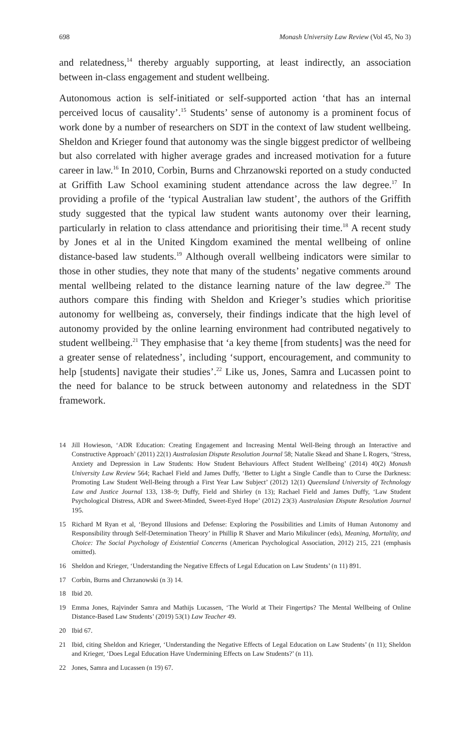698 Monash University Law Review (Vol 45, No 3)
and relatedness,<sup>14</sup> thereby arguably supporting, at least indirectly, an association between in-class engagement and student wellbeing.
Autonomous action is self-initiated or self-supported action ‘that has an internal perceived locus of causality’.<sup>15</sup> Students’ sense of autonomy is a prominent focus of work done by a number of researchers on SDT in the context of law student wellbeing. Sheldon and Krieger found that autonomy was the single biggest predictor of wellbeing but also correlated with higher average grades and increased motivation for a future career in law.<sup>16</sup> In 2010, Corbin, Burns and Chrzanowski reported on a study conducted at Griffith Law School examining student attendance across the law degree.<sup>17</sup> In providing a profile of the ‘typical Australian law student’, the authors of the Griffith study suggested that the typical law student wants autonomy over their learning, particularly in relation to class attendance and prioritising their time.<sup>18</sup> A recent study by Jones et al in the United Kingdom examined the mental wellbeing of online distance-based law students.<sup>19</sup> Although overall wellbeing indicators were similar to those in other studies, they note that many of the students’ negative comments around mental wellbeing related to the distance learning nature of the law degree.<sup>20</sup> The authors compare this finding with Sheldon and Krieger’s studies which prioritise autonomy for wellbeing as, conversely, their findings indicate that the high level of autonomy provided by the online learning environment had contributed negatively to student wellbeing.<sup>21</sup> They emphasise that ‘a key theme [from students] was the need for a greater sense of relatedness’, including ‘support, encouragement, and community to help [students] navigate their studies’.<sup>22</sup> Like us, Jones, Samra and Lucassen point to the need for balance to be struck between autonomy and relatedness in the SDT framework.
14 Jill Howieson, ‘ADR Education: Creating Engagement and Increasing Mental Well-Being through an Interactive and Constructive Approach’ (2011) 22(1) Australasian Dispute Resolution Journal 58; Natalie Skead and Shane L Rogers, ‘Stress, Anxiety and Depression in Law Students: How Student Behaviours Affect Student Wellbeing’ (2014) 40(2) Monash University Law Review 564; Rachael Field and James Duffy, ‘Better to Light a Single Candle than to Curse the Darkness: Promoting Law Student Well-Being through a First Year Law Subject’ (2012) 12(1) Queensland University of Technology Law and Justice Journal 133, 138–9; Duffy, Field and Shirley (n 13); Rachael Field and James Duffy, ‘Law Student Psychological Distress, ADR and Sweet-Minded, Sweet-Eyed Hope’ (2012) 23(3) Australasian Dispute Resolution Journal 195.
15 Richard M Ryan et al, ‘Beyond Illusions and Defense: Exploring the Possibilities and Limits of Human Autonomy and Responsibility through Self-Determination Theory’ in Phillip R Shaver and Mario Mikulincer (eds), Meaning, Mortality, and Choice: The Social Psychology of Existential Concerns (American Psychological Association, 2012) 215, 221 (emphasis omitted).
16 Sheldon and Krieger, ‘Understanding the Negative Effects of Legal Education on Law Students’ (n 11) 891.
17 Corbin, Burns and Chrzanowski (n 3) 14.
18 Ibid 20.
19 Emma Jones, Rajvinder Samra and Mathijs Lucassen, ‘The World at Their Fingertips? The Mental Wellbeing of Online Distance-Based Law Students’ (2019) 53(1) Law Teacher 49.
20 Ibid 67.
21 Ibid, citing Sheldon and Krieger, ‘Understanding the Negative Effects of Legal Education on Law Students’ (n 11); Sheldon and Krieger, ‘Does Legal Education Have Undermining Effects on Law Students?’ (n 11).
22 Jones, Samra and Lucassen (n 19) 67.